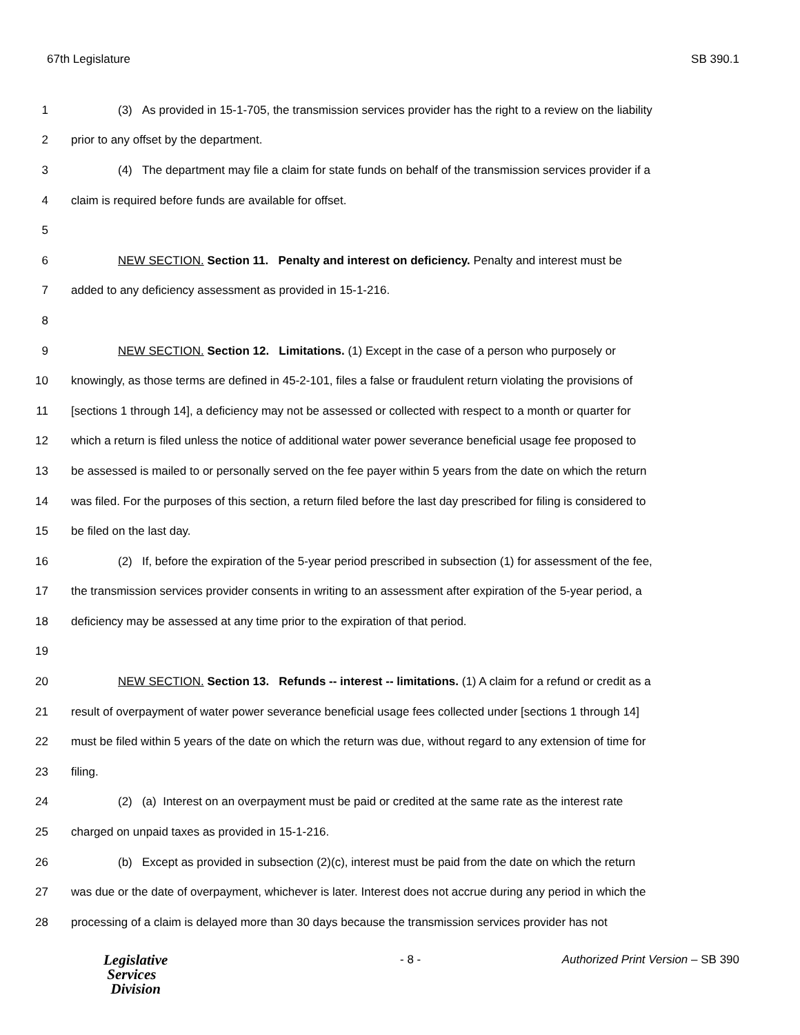67th Legislature SB 390.1
1 (3) As provided in 15-1-705, the transmission services provider has the right to a review on the liability
2 prior to any offset by the department.
3 (4) The department may file a claim for state funds on behalf of the transmission services provider if a
4 claim is required before funds are available for offset.
5
6 NEW SECTION. Section 11. Penalty and interest on deficiency. Penalty and interest must be
7 added to any deficiency assessment as provided in 15-1-216.
8
9 NEW SECTION. Section 12. Limitations. (1) Except in the case of a person who purposely or
10 knowingly, as those terms are defined in 45-2-101, files a false or fraudulent return violating the provisions of
11 [sections 1 through 14], a deficiency may not be assessed or collected with respect to a month or quarter for
12 which a return is filed unless the notice of additional water power severance beneficial usage fee proposed to
13 be assessed is mailed to or personally served on the fee payer within 5 years from the date on which the return
14 was filed. For the purposes of this section, a return filed before the last day prescribed for filing is considered to
15 be filed on the last day.
16 (2) If, before the expiration of the 5-year period prescribed in subsection (1) for assessment of the fee,
17 the transmission services provider consents in writing to an assessment after expiration of the 5-year period, a
18 deficiency may be assessed at any time prior to the expiration of that period.
19
20 NEW SECTION. Section 13. Refunds -- interest -- limitations. (1) A claim for a refund or credit as a
21 result of overpayment of water power severance beneficial usage fees collected under [sections 1 through 14]
22 must be filed within 5 years of the date on which the return was due, without regard to any extension of time for
23 filing.
24 (2) (a) Interest on an overpayment must be paid or credited at the same rate as the interest rate
25 charged on unpaid taxes as provided in 15-1-216.
26 (b) Except as provided in subsection (2)(c), interest must be paid from the date on which the return
27 was due or the date of overpayment, whichever is later. Interest does not accrue during any period in which the
28 processing of a claim is delayed more than 30 days because the transmission services provider has not
Legislative
Services
Division
- 8 - Authorized Print Version – SB 390